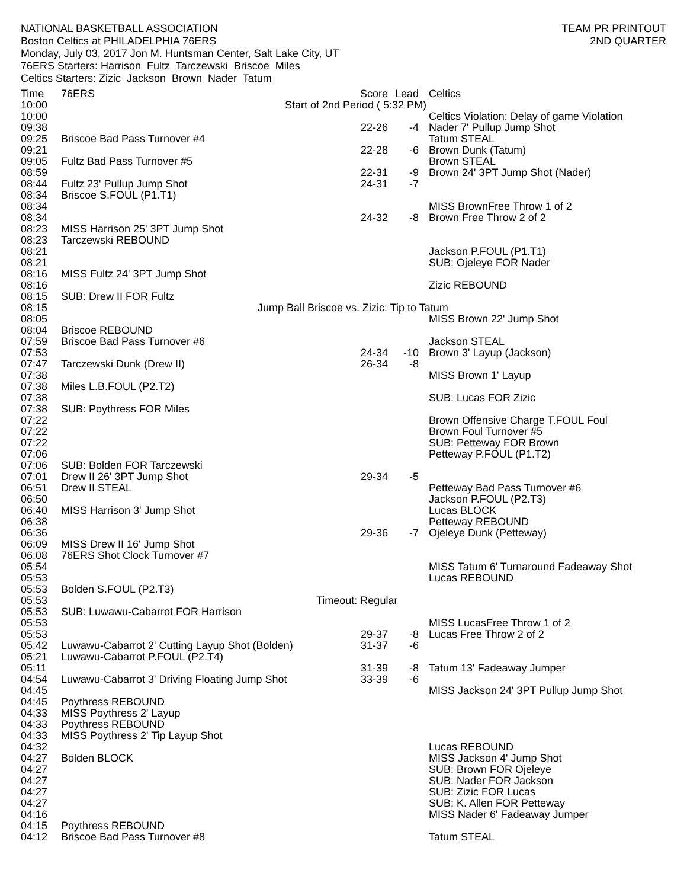NATIONAL BASKETBALL ASSOCIATION
Boston Celtics at PHILADELPHIA 76ERS
Monday, July 03, 2017 Jon M. Huntsman Center, Salt Lake City, UT
76ERS Starters: Harrison Fultz Tarczewski Briscoe Miles
Celtics Starters: Zizic Jackson Brown Nader Tatum
TEAM PR PRINTOUT
2ND QUARTER
| Time | 76ERS | Score | Lead | Celtics |
| --- | --- | --- | --- | --- |
| 10:00 | Start of 2nd Period ( 5:32 PM) | | | |
| 10:00 | | | | Celtics Violation: Delay of game Violation |
| 09:38 | | 22-26 | -4 | Nader 7' Pullup Jump Shot |
| 09:25 | Briscoe Bad Pass Turnover #4 | | | Tatum STEAL |
| 09:21 | | 22-28 | -6 | Brown Dunk (Tatum) |
| 09:05 | Fultz Bad Pass Turnover #5 | | | Brown STEAL |
| 08:59 | | 22-31 | -9 | Brown 24' 3PT Jump Shot (Nader) |
| 08:44 | Fultz 23' Pullup Jump Shot | 24-31 | -7 | |
| 08:34 | Briscoe S.FOUL (P1.T1) | | | |
| 08:34 | | | | MISS BrownFree Throw 1 of 2 |
| 08:34 | | 24-32 | -8 | Brown Free Throw 2 of 2 |
| 08:23 | MISS Harrison 25' 3PT Jump Shot | | | |
| 08:23 | Tarczewski REBOUND | | | |
| 08:21 | | | | Jackson P.FOUL (P1.T1) |
| 08:21 | | | | SUB: Ojeleye FOR Nader |
| 08:16 | MISS Fultz 24' 3PT Jump Shot | | | |
| 08:16 | | | | Zizic REBOUND |
| 08:15 | SUB: Drew II FOR Fultz | | | |
| 08:15 | Jump Ball Briscoe vs. Zizic: Tip to Tatum | | | |
| 08:05 | | | | MISS Brown 22' Jump Shot |
| 08:04 | Briscoe REBOUND | | | |
| 07:59 | Briscoe Bad Pass Turnover #6 | | | Jackson STEAL |
| 07:53 | | 24-34 | -10 | Brown 3' Layup (Jackson) |
| 07:47 | Tarczewski Dunk (Drew II) | 26-34 | -8 | |
| 07:38 | | | | MISS Brown 1' Layup |
| 07:38 | Miles L.B.FOUL (P2.T2) | | | |
| 07:38 | | | | SUB: Lucas FOR Zizic |
| 07:38 | SUB: Poythress FOR Miles | | | |
| 07:22 | | | | Brown Offensive Charge T.FOUL Foul |
| 07:22 | | | | Brown Foul Turnover #5 |
| 07:22 | | | | SUB: Petteway FOR Brown |
| 07:06 | | | | Petteway P.FOUL (P1.T2) |
| 07:06 | SUB: Bolden FOR Tarczewski | | | |
| 07:01 | Drew II 26' 3PT Jump Shot | 29-34 | -5 | |
| 06:51 | Drew II STEAL | | | Petteway Bad Pass Turnover #6 |
| 06:50 | | | | Jackson P.FOUL (P2.T3) |
| 06:40 | MISS Harrison 3' Jump Shot | | | Lucas BLOCK |
| 06:38 | | | | Petteway REBOUND |
| 06:36 | | 29-36 | -7 | Ojeleye Dunk (Petteway) |
| 06:09 | MISS Drew II 16' Jump Shot | | | |
| 06:08 | 76ERS Shot Clock Turnover #7 | | | |
| 05:54 | | | | MISS Tatum 6' Turnaround Fadeaway Shot |
| 05:53 | | | | Lucas REBOUND |
| 05:53 | Bolden S.FOUL (P2.T3) | | | |
| 05:53 | Timeout: Regular | | | |
| 05:53 | SUB: Luwawu-Cabarrot FOR Harrison | | | |
| 05:53 | | | | MISS LucasFree Throw 1 of 2 |
| 05:53 | | 29-37 | -8 | Lucas Free Throw 2 of 2 |
| 05:42 | Luwawu-Cabarrot 2' Cutting Layup Shot (Bolden) | 31-37 | -6 | |
| 05:21 | Luwawu-Cabarrot P.FOUL (P2.T4) | | | |
| 05:11 | | 31-39 | -8 | Tatum 13' Fadeaway Jumper |
| 04:54 | Luwawu-Cabarrot 3' Driving Floating Jump Shot | 33-39 | -6 | |
| 04:45 | | | | MISS Jackson 24' 3PT Pullup Jump Shot |
| 04:45 | Poythress REBOUND | | | |
| 04:33 | MISS Poythress 2' Layup | | | |
| 04:33 | Poythress REBOUND | | | |
| 04:33 | MISS Poythress 2' Tip Layup Shot | | | |
| 04:32 | | | | Lucas REBOUND |
| 04:27 | Bolden BLOCK | | | MISS Jackson 4' Jump Shot |
| 04:27 | | | | SUB: Brown FOR Ojeleye |
| 04:27 | | | | SUB: Nader FOR Jackson |
| 04:27 | | | | SUB: Zizic FOR Lucas |
| 04:27 | | | | SUB: K. Allen FOR Petteway |
| 04:16 | | | | MISS Nader 6' Fadeaway Jumper |
| 04:15 | Poythress REBOUND | | | |
| 04:12 | Briscoe Bad Pass Turnover #8 | | | Tatum STEAL |